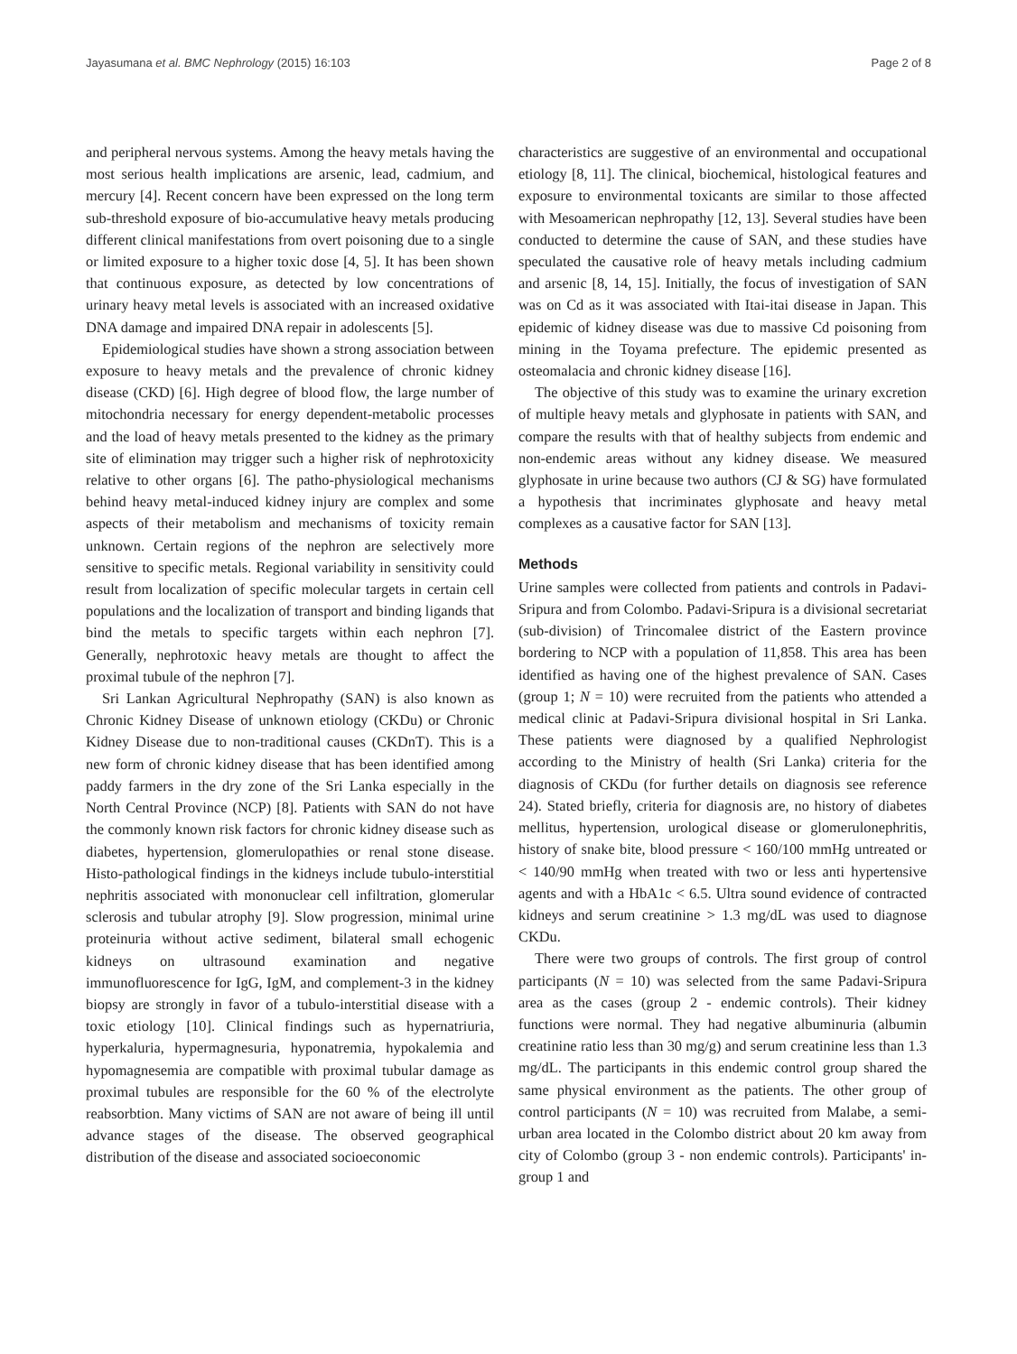Jayasumana et al. BMC Nephrology (2015) 16:103 Page 2 of 8
and peripheral nervous systems. Among the heavy metals having the most serious health implications are arsenic, lead, cadmium, and mercury [4]. Recent concern have been expressed on the long term sub-threshold exposure of bio-accumulative heavy metals producing different clinical manifestations from overt poisoning due to a single or limited exposure to a higher toxic dose [4, 5]. It has been shown that continuous exposure, as detected by low concentrations of urinary heavy metal levels is associated with an increased oxidative DNA damage and impaired DNA repair in adolescents [5].
Epidemiological studies have shown a strong association between exposure to heavy metals and the prevalence of chronic kidney disease (CKD) [6]. High degree of blood flow, the large number of mitochondria necessary for energy dependent-metabolic processes and the load of heavy metals presented to the kidney as the primary site of elimination may trigger such a higher risk of nephrotoxicity relative to other organs [6]. The patho-physiological mechanisms behind heavy metal-induced kidney injury are complex and some aspects of their metabolism and mechanisms of toxicity remain unknown. Certain regions of the nephron are selectively more sensitive to specific metals. Regional variability in sensitivity could result from localization of specific molecular targets in certain cell populations and the localization of transport and binding ligands that bind the metals to specific targets within each nephron [7]. Generally, nephrotoxic heavy metals are thought to affect the proximal tubule of the nephron [7].
Sri Lankan Agricultural Nephropathy (SAN) is also known as Chronic Kidney Disease of unknown etiology (CKDu) or Chronic Kidney Disease due to non-traditional causes (CKDnT). This is a new form of chronic kidney disease that has been identified among paddy farmers in the dry zone of the Sri Lanka especially in the North Central Province (NCP) [8]. Patients with SAN do not have the commonly known risk factors for chronic kidney disease such as diabetes, hypertension, glomerulopathies or renal stone disease. Histo-pathological findings in the kidneys include tubulo-interstitial nephritis associated with mononuclear cell infiltration, glomerular sclerosis and tubular atrophy [9]. Slow progression, minimal urine proteinuria without active sediment, bilateral small echogenic kidneys on ultrasound examination and negative immunofluorescence for IgG, IgM, and complement-3 in the kidney biopsy are strongly in favor of a tubulo-interstitial disease with a toxic etiology [10]. Clinical findings such as hypernatriuria, hyperkaluria, hypermagnesuria, hyponatremia, hypokalemia and hypomagnesemia are compatible with proximal tubular damage as proximal tubules are responsible for the 60 % of the electrolyte reabsorbtion. Many victims of SAN are not aware of being ill until advance stages of the disease. The observed geographical distribution of the disease and associated socioeconomic
characteristics are suggestive of an environmental and occupational etiology [8, 11]. The clinical, biochemical, histological features and exposure to environmental toxicants are similar to those affected with Mesoamerican nephropathy [12, 13]. Several studies have been conducted to determine the cause of SAN, and these studies have speculated the causative role of heavy metals including cadmium and arsenic [8, 14, 15]. Initially, the focus of investigation of SAN was on Cd as it was associated with Itai-itai disease in Japan. This epidemic of kidney disease was due to massive Cd poisoning from mining in the Toyama prefecture. The epidemic presented as osteomalacia and chronic kidney disease [16].
The objective of this study was to examine the urinary excretion of multiple heavy metals and glyphosate in patients with SAN, and compare the results with that of healthy subjects from endemic and non-endemic areas without any kidney disease. We measured glyphosate in urine because two authors (CJ & SG) have formulated a hypothesis that incriminates glyphosate and heavy metal complexes as a causative factor for SAN [13].
Methods
Urine samples were collected from patients and controls in Padavi-Sripura and from Colombo. Padavi-Sripura is a divisional secretariat (sub-division) of Trincomalee district of the Eastern province bordering to NCP with a population of 11,858. This area has been identified as having one of the highest prevalence of SAN. Cases (group 1; N = 10) were recruited from the patients who attended a medical clinic at Padavi-Sripura divisional hospital in Sri Lanka. These patients were diagnosed by a qualified Nephrologist according to the Ministry of health (Sri Lanka) criteria for the diagnosis of CKDu (for further details on diagnosis see reference 24). Stated briefly, criteria for diagnosis are, no history of diabetes mellitus, hypertension, urological disease or glomerulonephritis, history of snake bite, blood pressure < 160/100 mmHg untreated or < 140/90 mmHg when treated with two or less anti hypertensive agents and with a HbA1c < 6.5. Ultra sound evidence of contracted kidneys and serum creatinine > 1.3 mg/dL was used to diagnose CKDu.
There were two groups of controls. The first group of control participants (N = 10) was selected from the same Padavi-Sripura area as the cases (group 2 - endemic controls). Their kidney functions were normal. They had negative albuminuria (albumin creatinine ratio less than 30 mg/g) and serum creatinine less than 1.3 mg/dL. The participants in this endemic control group shared the same physical environment as the patients. The other group of control participants (N = 10) was recruited from Malabe, a semi-urban area located in the Colombo district about 20 km away from city of Colombo (group 3 - non endemic controls). Participants' in-group 1 and